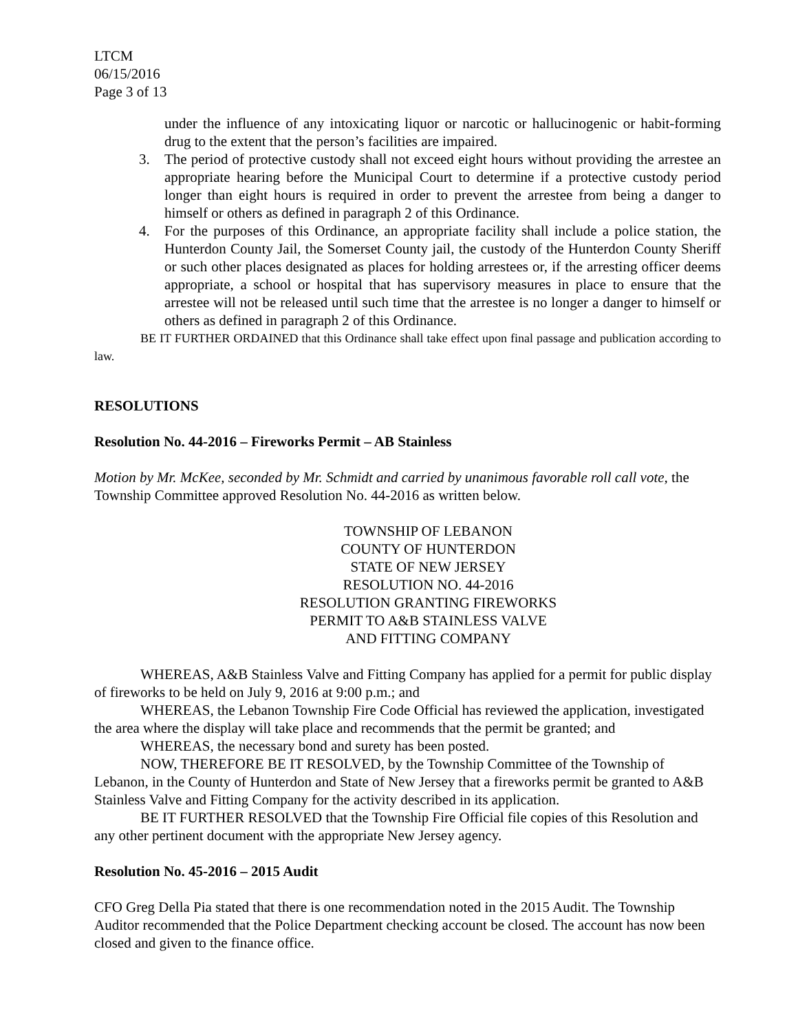LTCM
06/15/2016
Page 3 of 13
under the influence of any intoxicating liquor or narcotic or hallucinogenic or habit-forming drug to the extent that the person’s facilities are impaired.
3. The period of protective custody shall not exceed eight hours without providing the arrestee an appropriate hearing before the Municipal Court to determine if a protective custody period longer than eight hours is required in order to prevent the arrestee from being a danger to himself or others as defined in paragraph 2 of this Ordinance.
4. For the purposes of this Ordinance, an appropriate facility shall include a police station, the Hunterdon County Jail, the Somerset County jail, the custody of the Hunterdon County Sheriff or such other places designated as places for holding arrestees or, if the arresting officer deems appropriate, a school or hospital that has supervisory measures in place to ensure that the arrestee will not be released until such time that the arrestee is no longer a danger to himself or others as defined in paragraph 2 of this Ordinance.
BE IT FURTHER ORDAINED that this Ordinance shall take effect upon final passage and publication according to law.
RESOLUTIONS
Resolution No. 44-2016 – Fireworks Permit – AB Stainless
Motion by Mr. McKee, seconded by Mr. Schmidt and carried by unanimous favorable roll call vote, the Township Committee approved Resolution No. 44-2016 as written below.
TOWNSHIP OF LEBANON
COUNTY OF HUNTERDON
STATE OF NEW JERSEY
RESOLUTION NO. 44-2016
RESOLUTION GRANTING FIREWORKS
PERMIT TO A&B STAINLESS VALVE
AND FITTING COMPANY
WHEREAS, A&B Stainless Valve and Fitting Company has applied for a permit for public display of fireworks to be held on July 9, 2016 at 9:00 p.m.; and
WHEREAS, the Lebanon Township Fire Code Official has reviewed the application, investigated the area where the display will take place and recommends that the permit be granted; and
WHEREAS, the necessary bond and surety has been posted.
NOW, THEREFORE BE IT RESOLVED, by the Township Committee of the Township of Lebanon, in the County of Hunterdon and State of New Jersey that a fireworks permit be granted to A&B Stainless Valve and Fitting Company for the activity described in its application.
BE IT FURTHER RESOLVED that the Township Fire Official file copies of this Resolution and any other pertinent document with the appropriate New Jersey agency.
Resolution No. 45-2016 – 2015 Audit
CFO Greg Della Pia stated that there is one recommendation noted in the 2015 Audit. The Township Auditor recommended that the Police Department checking account be closed. The account has now been closed and given to the finance office.